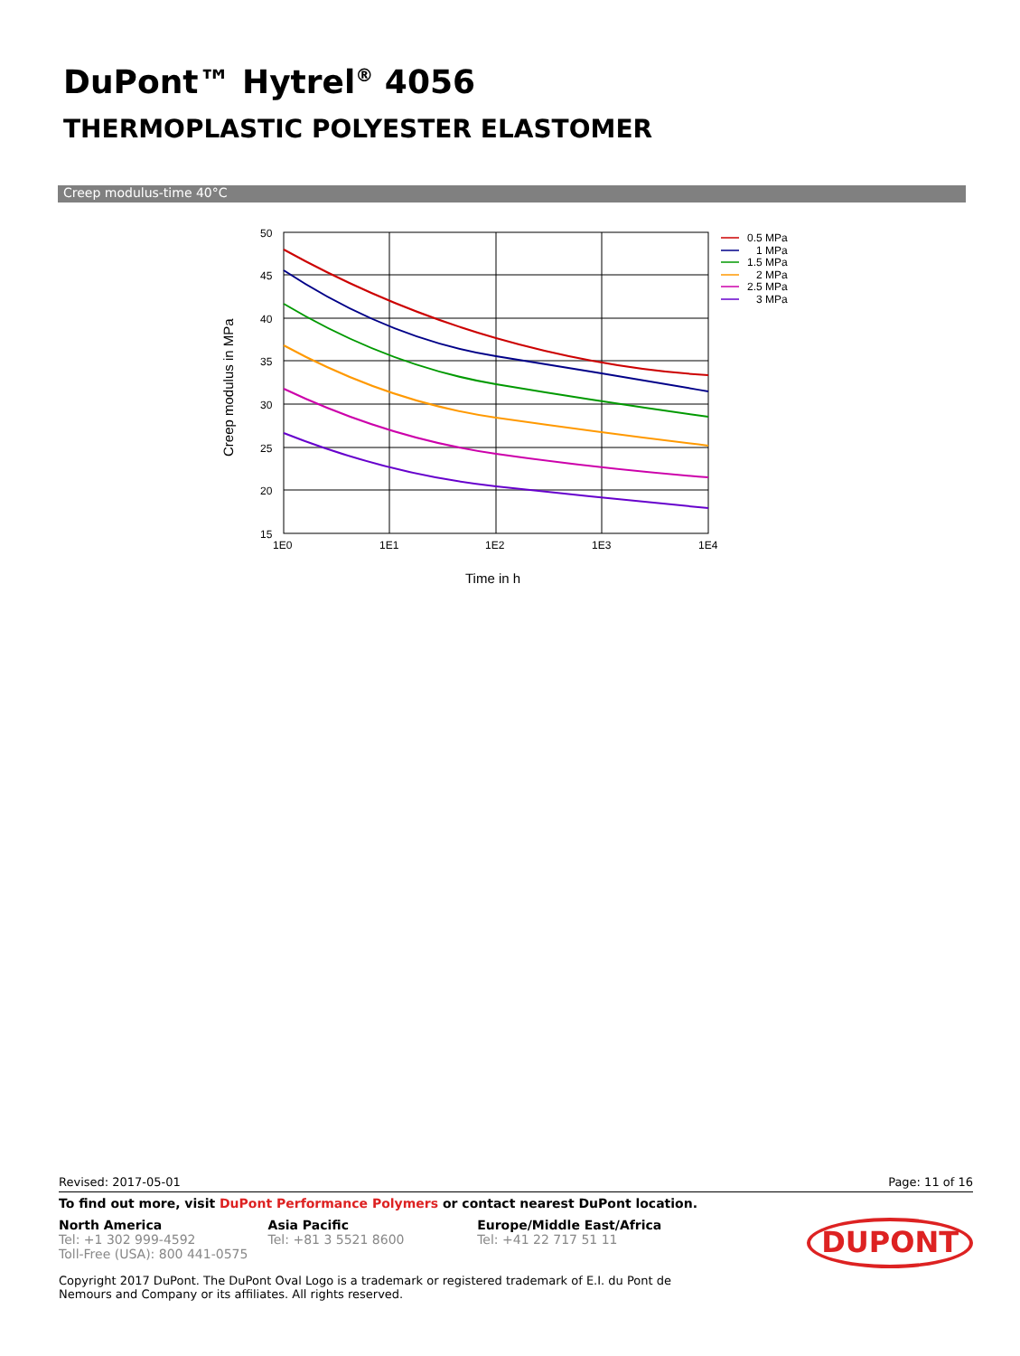DuPont™ Hytrel<sup>®</sup> 4056
THERMOPLASTIC POLYESTER ELASTOMER
Creep modulus-time 40°C
50
45
40
35
30
25
20
15
1E0
1E1
1E2
1E3
1E4
Time in h
Creep modulus in MPa
0.5 MPa
1 MPa
1.5 MPa
2 MPa
2.5 MPa
3 MPa
Revised: 2017-05-01 Page: 11 of 16
To find out more, visit DuPont Performance Polymers or contact nearest DuPont location.
North America
Tel: +1 302 999-4592
Toll-Free (USA): 800 441-0575
Asia Pacific
Tel: +81 3 5521 8600
Europe/Middle East/Africa
Tel: +41 22 717 51 11
DUPONT
Copyright 2017 DuPont. The DuPont Oval Logo is a trademark or registered trademark of E.I. du Pont de Nemours and Company or its affiliates. All rights reserved.